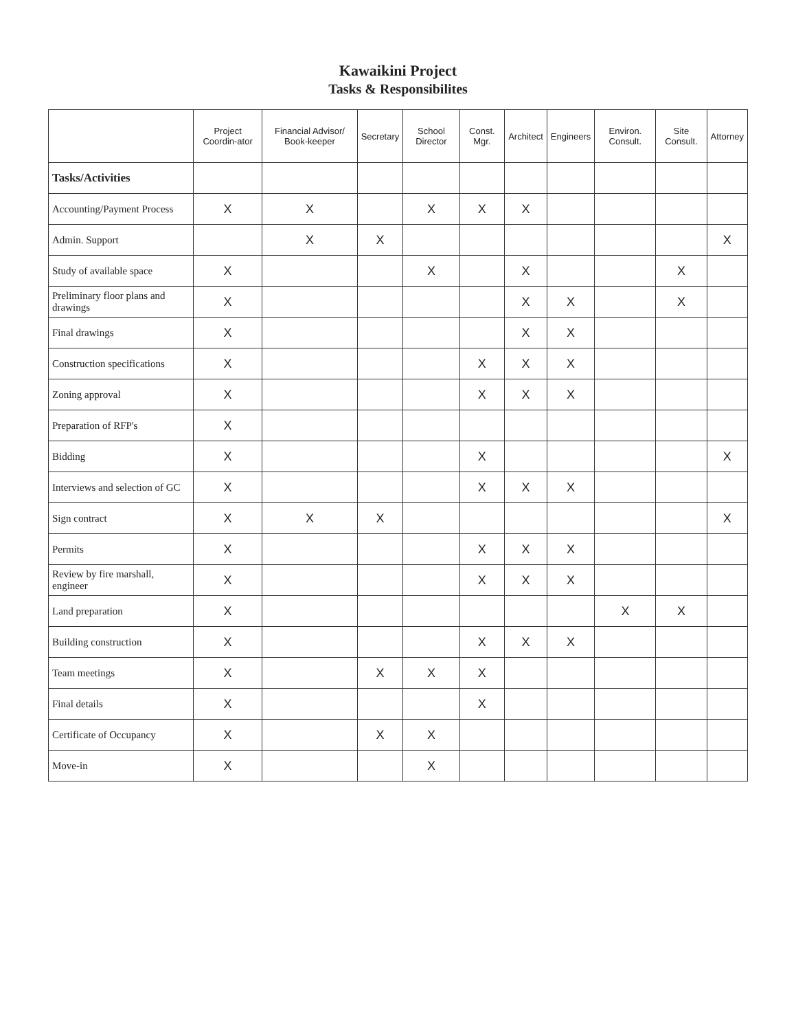Kawaikini Project
Tasks & Responsibilites
| | Project Coordin-ator | Financial Advisor/ Book-keeper | Secretary | School Director | Const. Mgr. | Architect | Engineers | Environ. Consult. | Site Consult. | Attorney |
| --- | --- | --- | --- | --- | --- | --- | --- | --- | --- | --- |
| Tasks/Activities | | | | | | | | | | |
| Accounting/Payment Process | X | X | | X | X | X | | | | |
| Admin. Support | | X | X | | | | | | | X |
| Study of available space | X | | | X | | X | | | X | |
| Preliminary floor plans and drawings | X | | | | | X | X | | X | |
| Final drawings | X | | | | | X | X | | | |
| Construction specifications | X | | | | X | X | X | | | |
| Zoning approval | X | | | | X | X | X | | | |
| Preparation of RFP's | X | | | | | | | | | |
| Bidding | X | | | | X | | | | | X |
| Interviews and selection of GC | X | | | | X | X | X | | | |
| Sign contract | X | X | X | | | | | | | X |
| Permits | X | | | | X | X | X | | | |
| Review by fire marshall, engineer | X | | | | X | X | X | | | |
| Land preparation | X | | | | | | | X | X | |
| Building construction | X | | | | X | X | X | | | |
| Team meetings | X | | X | X | X | | | | | |
| Final details | X | | | | X | | | | | |
| Certificate of Occupancy | X | | X | X | | | | | | |
| Move-in | X | | | X | | | | | | |